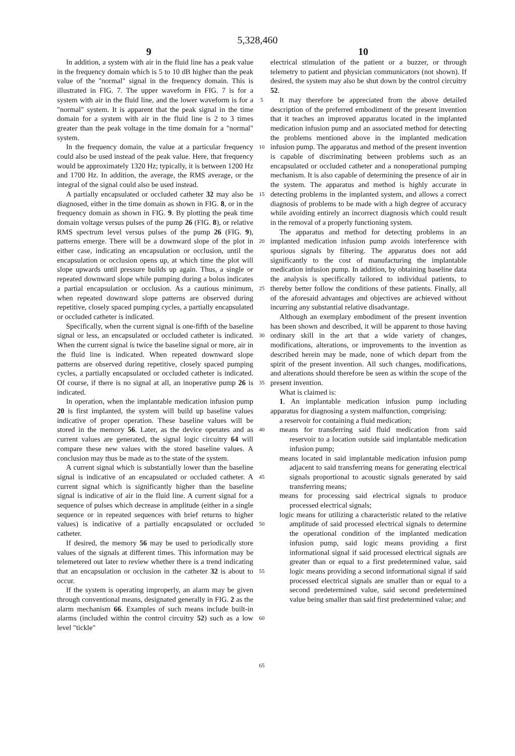5,328,460
9 10
In addition, a system with air in the fluid line has a peak value in the frequency domain which is 5 to 10 dB higher than the peak value of the "normal" signal in the frequency domain. This is illustrated in FIG. 7. The upper waveform in FIG. 7 is for a system with air in the fluid line, and the lower waveform is for a "normal" system. It is apparent that the peak signal in the time domain for a system with air in the fluid line is 2 to 3 times greater than the peak voltage in the time domain for a "normal" system.
In the frequency domain, the value at a particular frequency could also be used instead of the peak value. Here, that frequency would be approximately 1320 Hz; typically, it is between 1200 Hz and 1700 Hz. In addition, the average, the RMS average, or the integral of the signal could also be used instead.
A partially encapsulated or occluded catheter 32 may also be diagnosed, either in the time domain as shown in FIG. 8, or in the frequency domain as shown in FIG. 9. By plotting the peak time domain voltage versus pulses of the pump 26 (FIG. 8), or relative RMS spectrum level versus pulses of the pump 26 (FIG. 9), patterns emerge. There will be a downward slope of the plot in either case, indicating an encapsulation or occlusion, until the encapsulation or occlusion opens up, at which time the plot will slope upwards until pressure builds up again. Thus, a single or repeated downward slope while pumping during a bolus indicates a partial encapsulation or occlusion. As a cautious minimum, when repeated downward slope patterns are observed during repetitive, closely spaced pumping cycles, a partially encapsulated or occluded catheter is indicated.
Specifically, when the current signal is one-fifth of the baseline signal or less, an encapsulated or occluded catheter is indicated. When the current signal is twice the baseline signal or more, air in the fluid line is indicated. When repeated downward slope patterns are observed during repetitive, closely spaced pumping cycles, a partially encapsulated or occluded catheter is indicated. Of course, if there is no signal at all, an inoperative pump 26 is indicated.
In operation, when the implantable medication infusion pump 20 is first implanted, the system will build up baseline values indicative of proper operation. These baseline values will be stored in the memory 56. Later, as the device operates and as current values are generated, the signal logic circuitry 64 will compare these new values with the stored baseline values. A conclusion may thus be made as to the state of the system.
A current signal which is substantially lower than the baseline signal is indicative of an encapsulated or occluded catheter. A current signal which is significantly higher than the baseline signal is indicative of air in the fluid line. A current signal for a sequence of pulses which decrease in amplitude (either in a single sequence or in repeated sequences with brief returns to higher values) is indicative of a partially encapsulated or occluded catheter.
If desired, the memory 56 may be used to periodically store values of the signals at different times. This information may be telemetered out later to review whether there is a trend indicating that an encapsulation or occlusion in the catheter 32 is about to occur.
If the system is operating improperly, an alarm may be given through conventional means, designated generally in FIG. 2 as the alarm mechanism 66. Examples of such means include built-in alarms (included within the control circuitry 52) such as a low level "tickle"
5
10
15
20
25
30
35
40
45
50
55
60
65
electrical stimulation of the patient or a buzzer, or through telemetry to patient and physician communicators (not shown). If desired, the system may also be shut down by the control circuitry 52.
It may therefore be appreciated from the above detailed description of the preferred embodiment of the present invention that it teaches an improved apparatus located in the implanted medication infusion pump and an associated method for detecting the problems mentioned above in the implanted medication infusion pump. The apparatus and method of the present invention is capable of discriminating between problems such as an encapsulated or occluded catheter and a nonoperational pumping mechanism. It is also capable of determining the presence of air in the system. The apparatus and method is highly accurate in detecting problems in the implanted system, and allows a correct diagnosis of problems to be made with a high degree of accuracy while avoiding entirely an incorrect diagnosis which could result in the removal of a properly functioning system.
The apparatus and method for detecting problems in an implanted medication infusion pump avoids interference with spurious signals by filtering. The apparatus does not add significantly to the cost of manufacturing the implantable medication infusion pump. In addition, by obtaining baseline data the analysis is specifically tailored to individual patients, to thereby better follow the conditions of these patients. Finally, all of the aforesaid advantages and objectives are achieved without incurring any substantial relative disadvantage.
Although an exemplary embodiment of the present invention has been shown and described, it will be apparent to those having ordinary skill in the art that a wide variety of changes, modifications, alterations, or improvements to the invention as described herein may be made, none of which depart from the spirit of the present invention. All such changes, modifications, and alterations should therefore be seen as within the scope of the present invention.
What is claimed is:
1. An implantable medication infusion pump including apparatus for diagnosing a system malfunction, comprising:
a reservoir for containing a fluid medication;
means for transferring said fluid medication from said reservoir to a location outside said implantable medication infusion pump;
means located in said implantable medication infusion pump adjacent to said transferring means for generating electrical signals proportional to acoustic signals generated by said transferring means;
means for processing said electrical signals to produce processed electrical signals;
logic means for utilizing a characteristic related to the relative amplitude of said processed electrical signals to determine the operational condition of the implanted medication infusion pump, said logic means providing a first informational signal if said processed electrical signals are greater than or equal to a first predetermined value, said logic means providing a second informational signal if said processed electrical signals are smaller than or equal to a second predetermined value, said second predetermined value being smaller than said first predetermined value; and